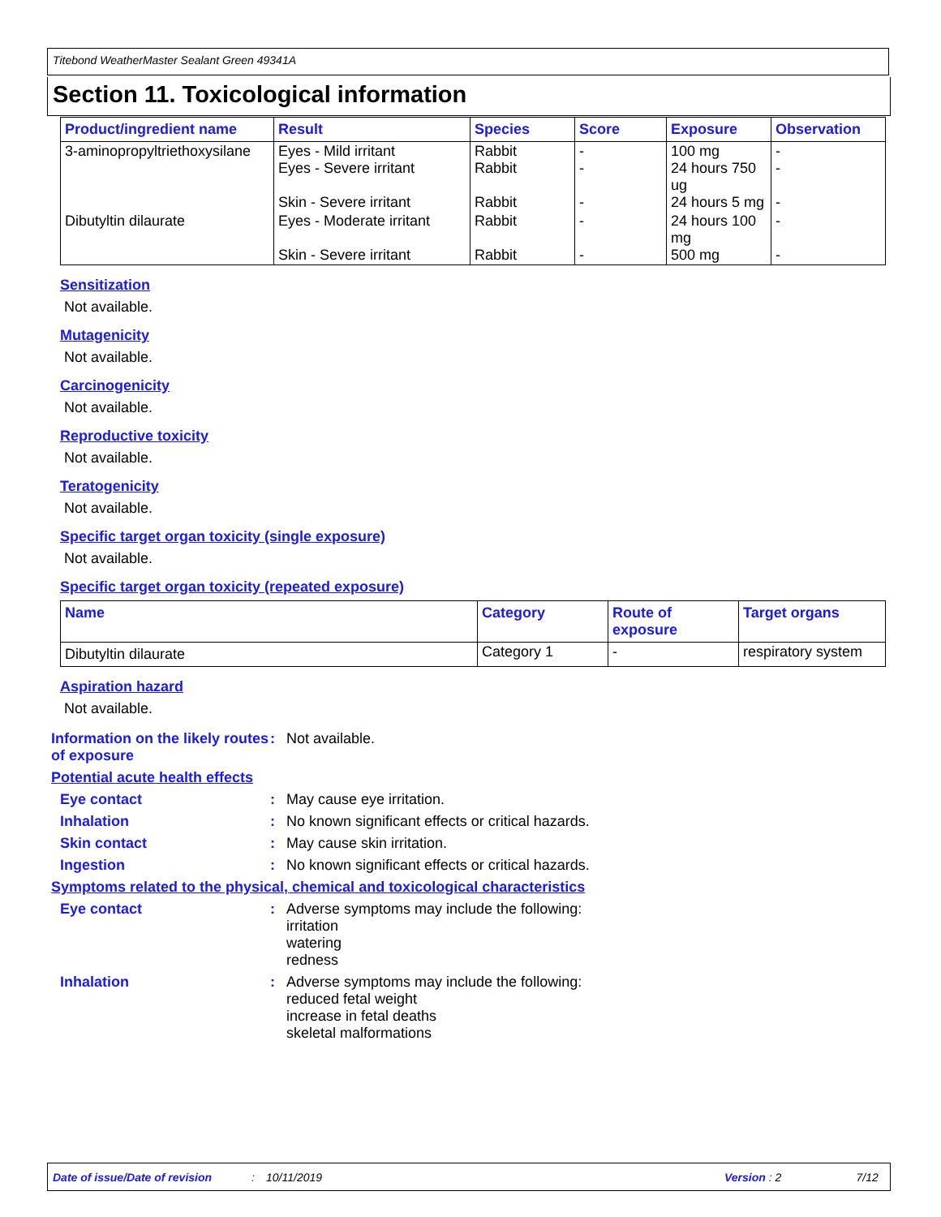Titebond WeatherMaster Sealant Green 49341A
Section 11. Toxicological information
| Product/ingredient name | Result | Species | Score | Exposure | Observation |
| --- | --- | --- | --- | --- | --- |
| 3-aminopropyltriethoxysilane | Eyes - Mild irritant Eyes - Severe irritant Skin - Severe irritant | Rabbit Rabbit Rabbit | - - - | 100 mg 24 hours 750 ug 24 hours 5 mg | - - - |
| Dibutyltin dilaurate | Eyes - Moderate irritant Skin - Severe irritant | Rabbit Rabbit | - - | 24 hours 100 mg 500 mg | - - |
Sensitization
Not available.
Mutagenicity
Not available.
Carcinogenicity
Not available.
Reproductive toxicity
Not available.
Teratogenicity
Not available.
Specific target organ toxicity (single exposure)
Not available.
Specific target organ toxicity (repeated exposure)
| Name | Category | Route of exposure | Target organs |
| --- | --- | --- | --- |
| Dibutyltin dilaurate | Category 1 | - | respiratory system |
Aspiration hazard
Not available.
Information on the likely routes of exposure
: Not available.
Potential acute health effects
Eye contact : May cause eye irritation.
Inhalation : No known significant effects or critical hazards.
Skin contact : May cause skin irritation.
Ingestion : No known significant effects or critical hazards.
Symptoms related to the physical, chemical and toxicological characteristics
Eye contact : Adverse symptoms may include the following:
irritation
watering
redness
Inhalation : Adverse symptoms may include the following:
reduced fetal weight
increase in fetal deaths
skeletal malformations
Date of issue/Date of revision: 10/11/2019 Version : 2 7/12